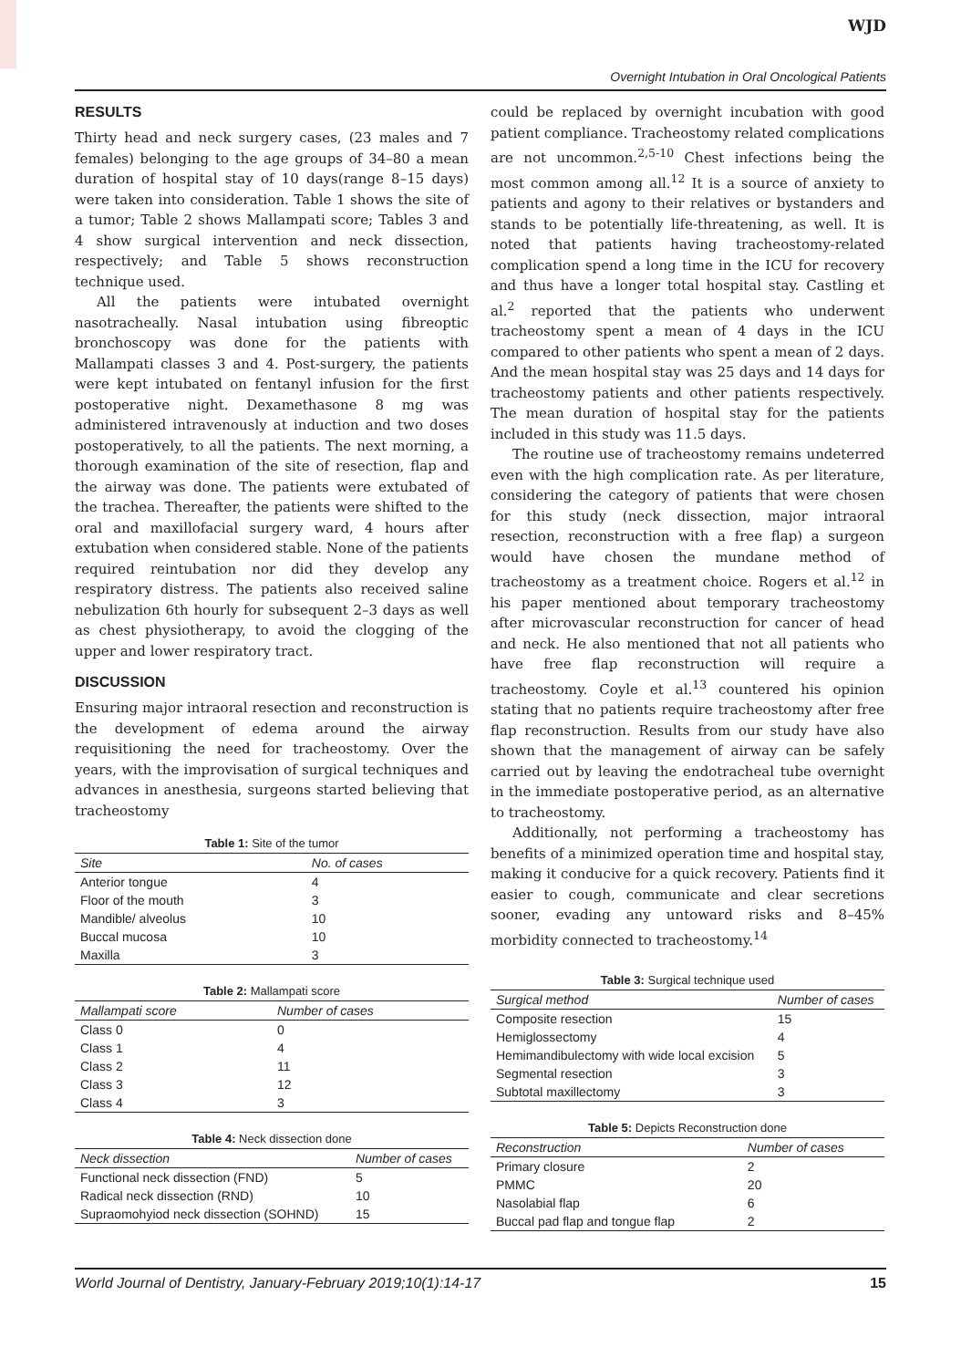WJD
Overnight Intubation in Oral Oncological Patients
RESULTS
Thirty head and neck surgery cases, (23 males and 7 females) belonging to the age groups of 34–80 a mean duration of hospital stay of 10 days(range 8–15 days) were taken into consideration. Table 1 shows the site of a tumor; Table 2 shows Mallampati score; Tables 3 and 4 show surgical intervention and neck dissection, respectively; and Table 5 shows reconstruction technique used.
All the patients were intubated overnight nasotracheally. Nasal intubation using fibreoptic bronchoscopy was done for the patients with Mallampati classes 3 and 4. Post-surgery, the patients were kept intubated on fentanyl infusion for the first postoperative night. Dexamethasone 8 mg was administered intravenously at induction and two doses postoperatively, to all the patients. The next morning, a thorough examination of the site of resection, flap and the airway was done. The patients were extubated of the trachea. Thereafter, the patients were shifted to the oral and maxillofacial surgery ward, 4 hours after extubation when considered stable. None of the patients required reintubation nor did they develop any respiratory distress. The patients also received saline nebulization 6th hourly for subsequent 2–3 days as well as chest physiotherapy, to avoid the clogging of the upper and lower respiratory tract.
DISCUSSION
Ensuring major intraoral resection and reconstruction is the development of edema around the airway requisitioning the need for tracheostomy. Over the years, with the improvisation of surgical techniques and advances in anesthesia, surgeons started believing that tracheostomy
Table 1: Site of the tumor
| Site | No. of cases |
| --- | --- |
| Anterior tongue | 4 |
| Floor of the mouth | 3 |
| Mandible/ alveolus | 10 |
| Buccal mucosa | 10 |
| Maxilla | 3 |
Table 2: Mallampati score
| Mallampati score | Number of cases |
| --- | --- |
| Class 0 | 0 |
| Class 1 | 4 |
| Class 2 | 11 |
| Class 3 | 12 |
| Class 4 | 3 |
Table 4: Neck dissection done
| Neck dissection | Number of cases |
| --- | --- |
| Functional neck dissection (FND) | 5 |
| Radical neck dissection (RND) | 10 |
| Supraomohyiod neck dissection (SOHND) | 15 |
could be replaced by overnight incubation with good patient compliance. Tracheostomy related complications are not uncommon.<sup>2,5-10</sup> Chest infections being the most common among all.<sup>12</sup> It is a source of anxiety to patients and agony to their relatives or bystanders and stands to be potentially life-threatening, as well. It is noted that patients having tracheostomy-related complication spend a long time in the ICU for recovery and thus have a longer total hospital stay. Castling et al.<sup>2</sup> reported that the patients who underwent tracheostomy spent a mean of 4 days in the ICU compared to other patients who spent a mean of 2 days. And the mean hospital stay was 25 days and 14 days for tracheostomy patients and other patients respectively. The mean duration of hospital stay for the patients included in this study was 11.5 days.
The routine use of tracheostomy remains undeterred even with the high complication rate. As per literature, considering the category of patients that were chosen for this study (neck dissection, major intraoral resection, reconstruction with a free flap) a surgeon would have chosen the mundane method of tracheostomy as a treatment choice. Rogers et al.<sup>12</sup> in his paper mentioned about temporary tracheostomy after microvascular reconstruction for cancer of head and neck. He also mentioned that not all patients who have free flap reconstruction will require a tracheostomy. Coyle et al.<sup>13</sup> countered his opinion stating that no patients require tracheostomy after free flap reconstruction. Results from our study have also shown that the management of airway can be safely carried out by leaving the endotracheal tube overnight in the immediate postoperative period, as an alternative to tracheostomy.
Additionally, not performing a tracheostomy has benefits of a minimized operation time and hospital stay, making it conducive for a quick recovery. Patients find it easier to cough, communicate and clear secretions sooner, evading any untoward risks and 8–45% morbidity connected to tracheostomy.<sup>14</sup>
Table 3: Surgical technique used
| Surgical method | Number of cases |
| --- | --- |
| Composite resection | 15 |
| Hemiglossectomy | 4 |
| Hemimandibulectomy with wide local excision | 5 |
| Segmental resection | 3 |
| Subtotal maxillectomy | 3 |
Table 5: Depicts Reconstruction done
| Reconstruction | Number of cases |
| --- | --- |
| Primary closure | 2 |
| PMMC | 20 |
| Nasolabial flap | 6 |
| Buccal pad flap and tongue flap | 2 |
World Journal of Dentistry, January-February 2019;10(1):14-17 15